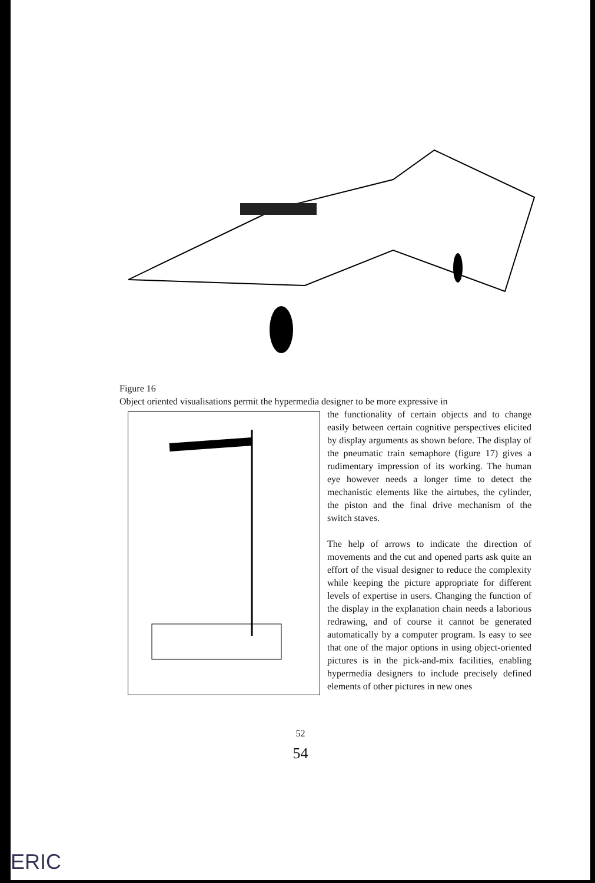Figure 16
Object oriented visualisations permit the hypermedia designer to be more expressive in
the functionality of certain objects and to change easily between certain cognitive perspectives elicited by display arguments as shown before. The display of the pneumatic train semaphore (figure 17) gives a rudimentary impression of its working. The human eye however needs a longer time to detect the mechanistic elements like the airtubes, the cylinder, the piston and the final drive mechanism of the switch staves.
The help of arrows to indicate the direction of movements and the cut and opened parts ask quite an effort of the visual designer to reduce the complexity while keeping the picture appropriate for different levels of expertise in users. Changing the function of the display in the explanation chain needs a laborious redrawing, and of course it cannot be generated automatically by a computer program. Is easy to see that one of the major options in using object-oriented pictures is in the pick-and-mix facilities, enabling hypermedia designers to include precisely defined elements of other pictures in new ones
52
54
ERIC